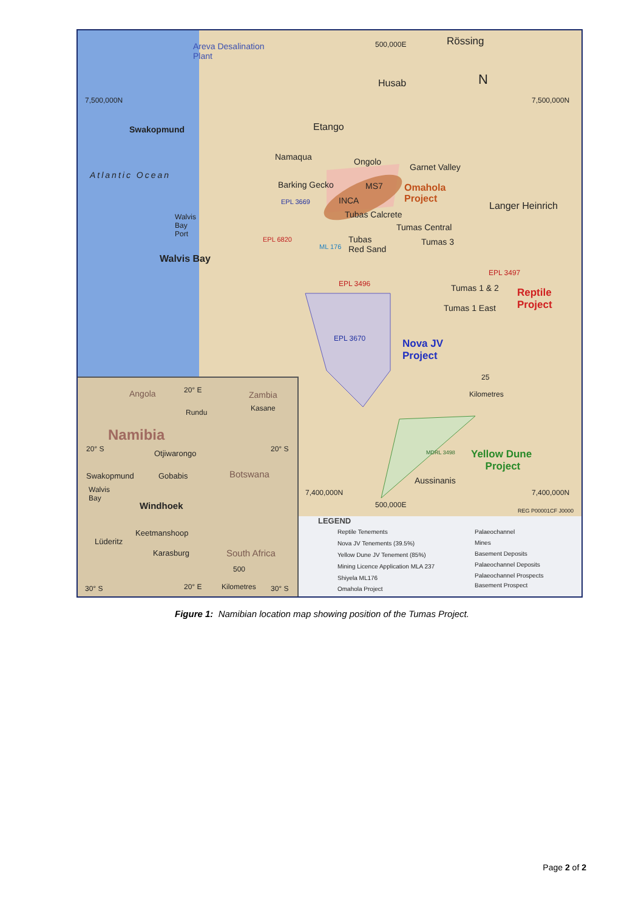Areva Desalination
Plant
Rössing 500,000E
Husab N
7,500,000N 7,500,000N
Swakopmund Etango
Namaqua Ongolo
Garnet Valley
Atlantic Ocean
Barking Gecko MS7 Omahola
Project
Langer Heinrich EPL 3669 INCA
Tubas Calcrete Walvis
Bay
Port
Tumas Central
EPL 6820 Tubas
Red Sand
Tumas 3 ML 176
Walvis Bay
EPL 3497
EPL 3496 Tumas 1 & 2 Reptile
Project Tumas 1 East
EPL 3670 Nova JV
Project
25
Kilometres
MDRL 3498 Yellow Dune
Project
Aussinanis
7,400,000N 7,400,000N
500,000E
REG P00001CF J0000
Angola 20° E Zambia
Kasane Rundu
Namibia
20° S Otjiwarongo 20° S
Swakopmund Gobabis Botswana
Walvis
Bay
Windhoek
Keetmanshoop
Lüderitz
Karasburg South Africa
500
30° S 20° E Kilometres 30° S
LEGEND
Reptile Tenements
Nova JV Tenements (39.5%)
Yellow Dune JV Tenement (85%)
Mining Licence Application MLA 237
Shiyela ML176
Omahola Project
Palaeochannel
Mines
Basement Deposits
Palaeochannel Deposits
Palaeochannel Prospects
Basement Prospect
Figure 1: Namibian location map showing position of the Tumas Project.
Page 2 of 2